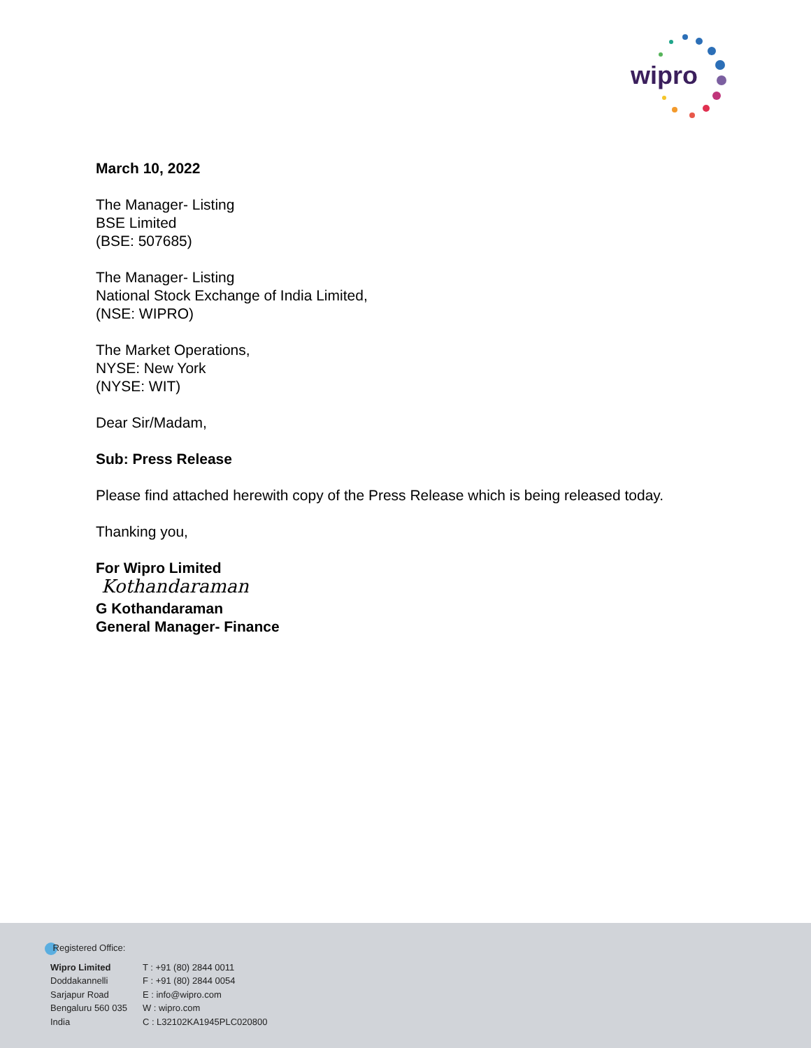wipro
March 10, 2022
The Manager- Listing
BSE Limited
(BSE: 507685)
The Manager- Listing
National Stock Exchange of India Limited,
(NSE: WIPRO)
The Market Operations,
NYSE: New York
(NYSE: WIT)
Dear Sir/Madam,
Sub: Press Release
Please find attached herewith copy of the Press Release which is being released today.
Thanking you,
For Wipro Limited
Kothandaraman
G Kothandaraman
General Manager- Finance
Registered Office:
Wipro Limited
Doddakannelli
Sarjapur Road
Bengaluru 560 035
India
T : +91 (80) 2844 0011
F : +91 (80) 2844 0054
E : info@wipro.com
W : wipro.com
C : L32102KA1945PLC020800